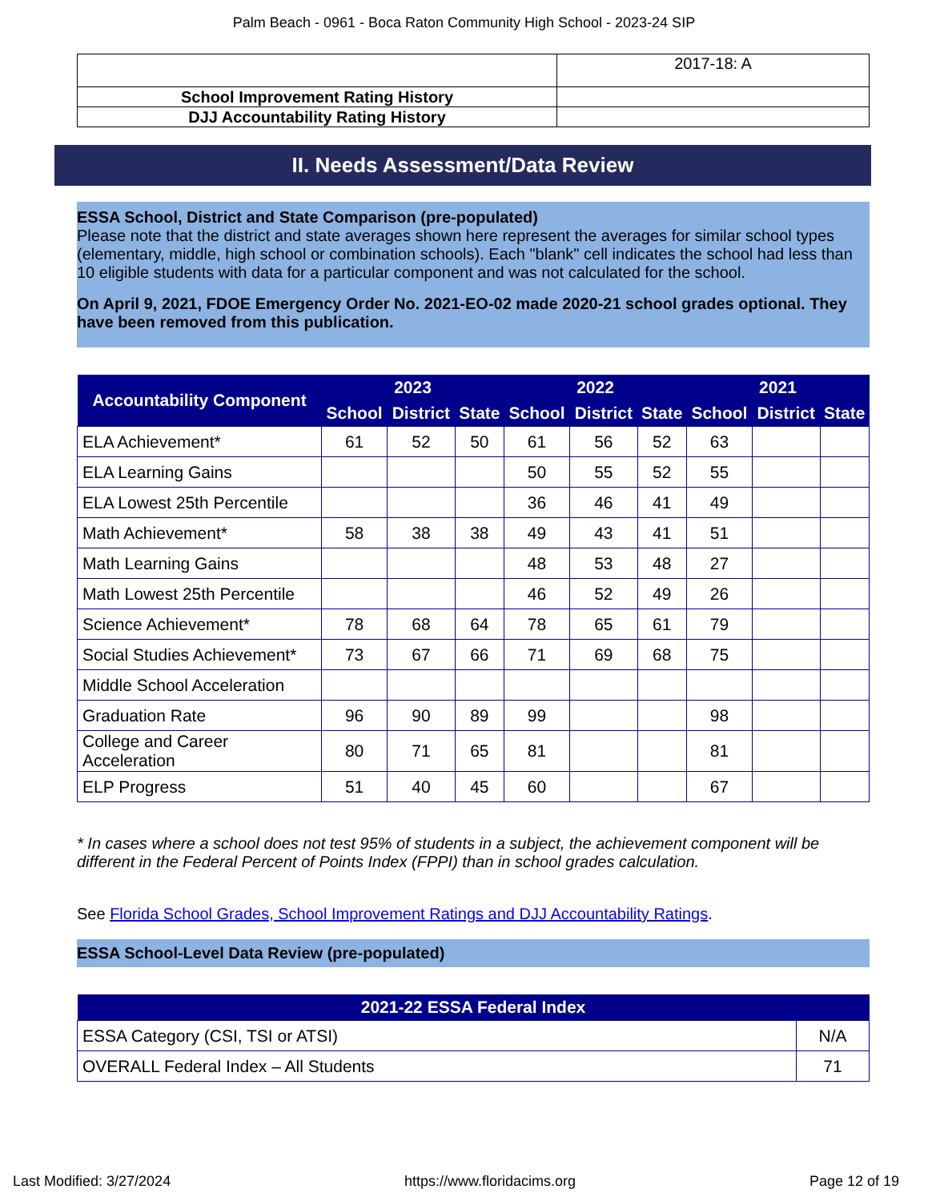Palm Beach - 0961 - Boca Raton Community High School - 2023-24 SIP
| | 2017-18: A |
| School Improvement Rating History | |
| DJJ Accountability Rating History | |
II. Needs Assessment/Data Review
ESSA School, District and State Comparison (pre-populated)
Please note that the district and state averages shown here represent the averages for similar school types (elementary, middle, high school or combination schools). Each "blank" cell indicates the school had less than 10 eligible students with data for a particular component and was not calculated for the school.
On April 9, 2021, FDOE Emergency Order No. 2021-EO-02 made 2020-21 school grades optional. They have been removed from this publication.
| Accountability Component | 2023 | | | 2022 | | | 2021 | | |
| --- | --- | --- | --- | --- | --- | --- | --- | --- | --- |
| | School | District | State | School | District | State | School | District | State |
| ELA Achievement* | 61 | 52 | 50 | 61 | 56 | 52 | 63 | | |
| ELA Learning Gains | | | | 50 | 55 | 52 | 55 | | |
| ELA Lowest 25th Percentile | | | | 36 | 46 | 41 | 49 | | |
| Math Achievement* | 58 | 38 | 38 | 49 | 43 | 41 | 51 | | |
| Math Learning Gains | | | | 48 | 53 | 48 | 27 | | |
| Math Lowest 25th Percentile | | | | 46 | 52 | 49 | 26 | | |
| Science Achievement* | 78 | 68 | 64 | 78 | 65 | 61 | 79 | | |
| Social Studies Achievement* | 73 | 67 | 66 | 71 | 69 | 68 | 75 | | |
| Middle School Acceleration | | | | | | | | | |
| Graduation Rate | 96 | 90 | 89 | 99 | | | 98 | | |
| College and Career Acceleration | 80 | 71 | 65 | 81 | | | 81 | | |
| ELP Progress | 51 | 40 | 45 | 60 | | | 67 | | |
* In cases where a school does not test 95% of students in a subject, the achievement component will be different in the Federal Percent of Points Index (FPPI) than in school grades calculation.
See Florida School Grades, School Improvement Ratings and DJJ Accountability Ratings.
ESSA School-Level Data Review (pre-populated)
| 2021-22 ESSA Federal Index | |
| --- | --- |
| ESSA Category (CSI, TSI or ATSI) | N/A |
| OVERALL Federal Index – All Students | 71 |
Last Modified: 3/27/2024 https://www.floridacims.org Page 12 of 19